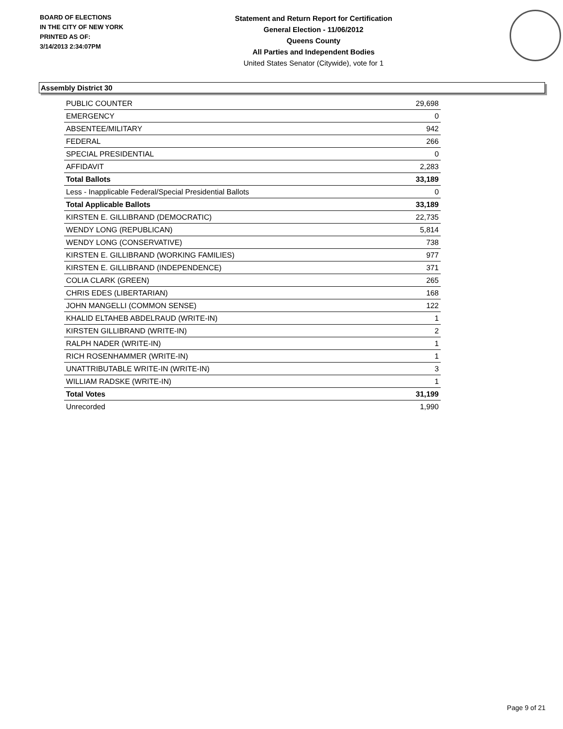BOARD OF ELECTIONS
IN THE CITY OF NEW YORK
PRINTED AS OF:
3/14/2013 2:34:07PM
Statement and Return Report for Certification
General Election - 11/06/2012
Queens County
All Parties and Independent Bodies
United States Senator (Citywide), vote for 1
Assembly District 30
| PUBLIC COUNTER | 29,698 |
| EMERGENCY | 0 |
| ABSENTEE/MILITARY | 942 |
| FEDERAL | 266 |
| SPECIAL PRESIDENTIAL | 0 |
| AFFIDAVIT | 2,283 |
| Total Ballots | 33,189 |
| Less - Inapplicable Federal/Special Presidential Ballots | 0 |
| Total Applicable Ballots | 33,189 |
| KIRSTEN E. GILLIBRAND (DEMOCRATIC) | 22,735 |
| WENDY LONG (REPUBLICAN) | 5,814 |
| WENDY LONG (CONSERVATIVE) | 738 |
| KIRSTEN E. GILLIBRAND (WORKING FAMILIES) | 977 |
| KIRSTEN E. GILLIBRAND (INDEPENDENCE) | 371 |
| COLIA CLARK (GREEN) | 265 |
| CHRIS EDES (LIBERTARIAN) | 168 |
| JOHN MANGELLI (COMMON SENSE) | 122 |
| KHALID ELTAHEB ABDELRAUD (WRITE-IN) | 1 |
| KIRSTEN GILLIBRAND (WRITE-IN) | 2 |
| RALPH NADER (WRITE-IN) | 1 |
| RICH ROSENHAMMER (WRITE-IN) | 1 |
| UNATTRIBUTABLE WRITE-IN (WRITE-IN) | 3 |
| WILLIAM RADSKE (WRITE-IN) | 1 |
| Total Votes | 31,199 |
| Unrecorded | 1,990 |
Page 9 of 21